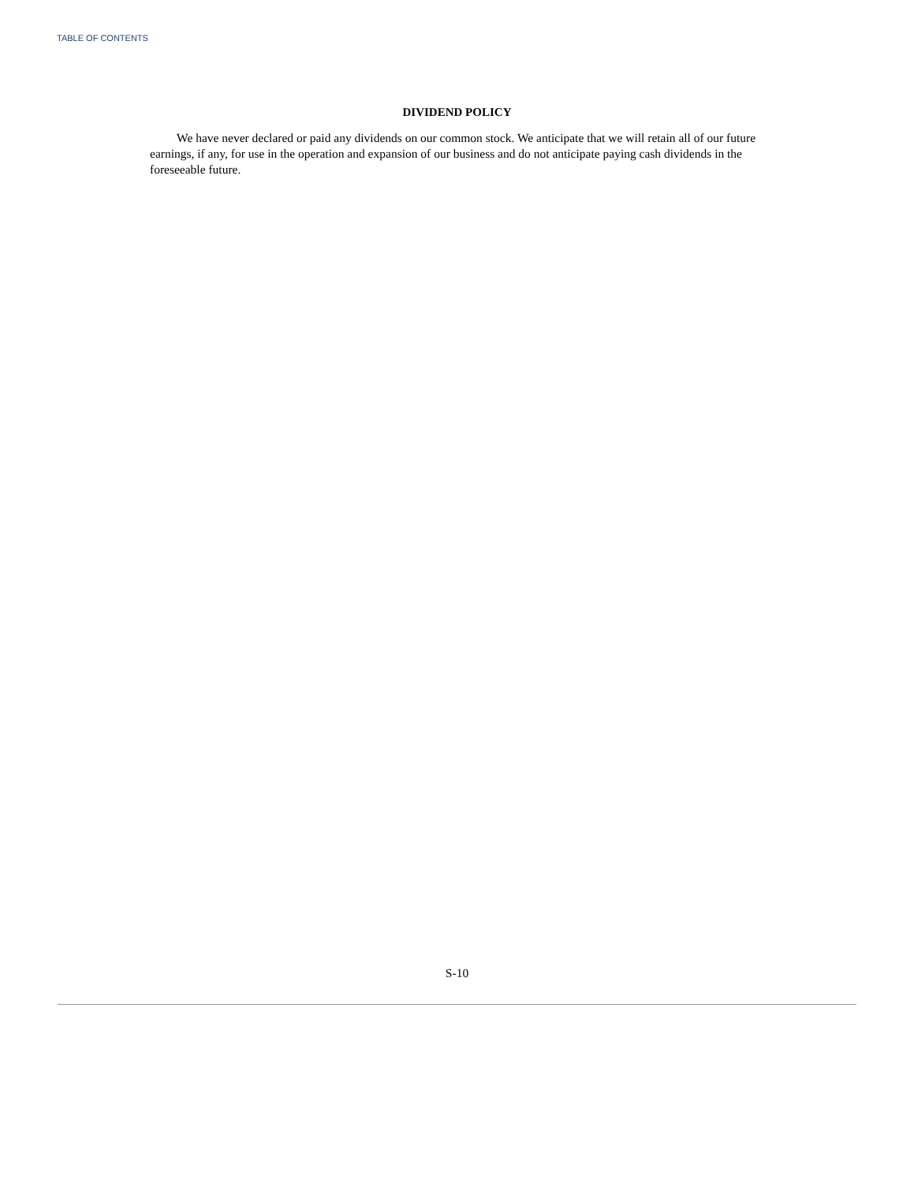TABLE OF CONTENTS
DIVIDEND POLICY
We have never declared or paid any dividends on our common stock. We anticipate that we will retain all of our future earnings, if any, for use in the operation and expansion of our business and do not anticipate paying cash dividends in the foreseeable future.
S-10